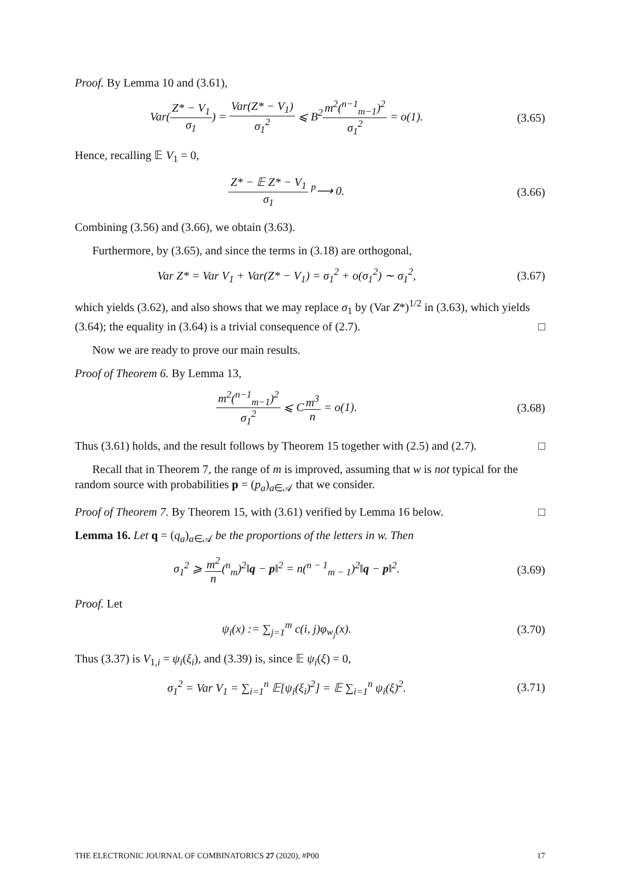Proof. By Lemma 10 and (3.61),
Var(Z* − V<sub>1</sub> σ<sub>1</sub>) = Var(Z* − V<sub>1</sub>) σ<sub>1</sub><sup>2</sup> ⩽ B<sup>2</sup>m<sup>2</sup>(<sup>n−1</sup><sub>m−1</sub>)<sup>2</sup> σ<sub>1</sub><sup>2</sup> = o(1).
(3.65)
Hence, recalling 𝔼 V<sub>1</sub> = 0,
Z* − 𝔼 Z* − V<sub>1</sub> σ<sub>1</sub> <sup>p</sup>⟶ 0. (3.66)
Combining (3.56) and (3.66), we obtain (3.63).
Furthermore, by (3.65), and since the terms in (3.18) are orthogonal,
Var Z* = Var V<sub>1</sub> + Var(Z* − V<sub>1</sub>) = σ<sub>1</sub><sup>2</sup> + o(σ<sub>1</sub><sup>2</sup>) ∼ σ<sub>1</sub><sup>2</sup>,
(3.67)
which yields (3.62), and also shows that we may replace σ<sub>1</sub> by (Var Z*)<sup>1/2</sup> in (3.63), which yields (3.64); the equality in (3.64) is a trivial consequence of (2.7). □
Now we are ready to prove our main results.
Proof of Theorem 6. By Lemma 13,
m<sup>2</sup>(<sup>n−1</sup><sub>m−1</sub>)<sup>2</sup> σ<sub>1</sub><sup>2</sup> ⩽ Cm<sup>3</sup> n = o(1).
(3.68)
Thus (3.61) holds, and the result follows by Theorem 15 together with (2.5) and (2.7). □
Recall that in Theorem 7, the range of m is improved, assuming that w is not typical for the random source with probabilities p = (p<sub>a</sub>)<sub>a∈𝒜</sub> that we consider.
Proof of Theorem 7. By Theorem 15, with (3.61) verified by Lemma 16 below. □
Lemma 16. Let q = (q<sub>a</sub>)<sub>a∈𝒜</sub> be the proportions of the letters in w. Then
σ<sub>1</sub><sup>2</sup> ⩾ m<sup>2</sup> n(<sup>n</sup><sub>m</sub>)<sup>2</sup>‖q − p‖<sup>2</sup> = n(<sup>n − 1</sup><sub>m − 1</sub>)<sup>2</sup>‖q − p‖<sup>2</sup>.
(3.69)
Proof. Let
ψ<sub>i</sub>(x) := ∑<sub>j=1</sub><sup>m</sup> c(i, j)φ<sub>w<sub>j</sub></sub>(x). (3.70)
Thus (3.37) is V<sub>1,i</sub> = ψ<sub>i</sub>(ξ<sub>i</sub>), and (3.39) is, since 𝔼 ψ<sub>i</sub>(ξ) = 0,
σ<sub>1</sub><sup>2</sup> = Var V<sub>1</sub> = ∑<sub>i=1</sub><sup>n</sup> 𝔼[ψ<sub>i</sub>(ξ<sub>i</sub>)<sup>2</sup>] = 𝔼 ∑<sub>i=1</sub><sup>n</sup> ψ<sub>i</sub>(ξ)<sup>2</sup>.
(3.71)
THE ELECTRONIC JOURNAL OF COMBINATORICS 27 (2020), #P00 17